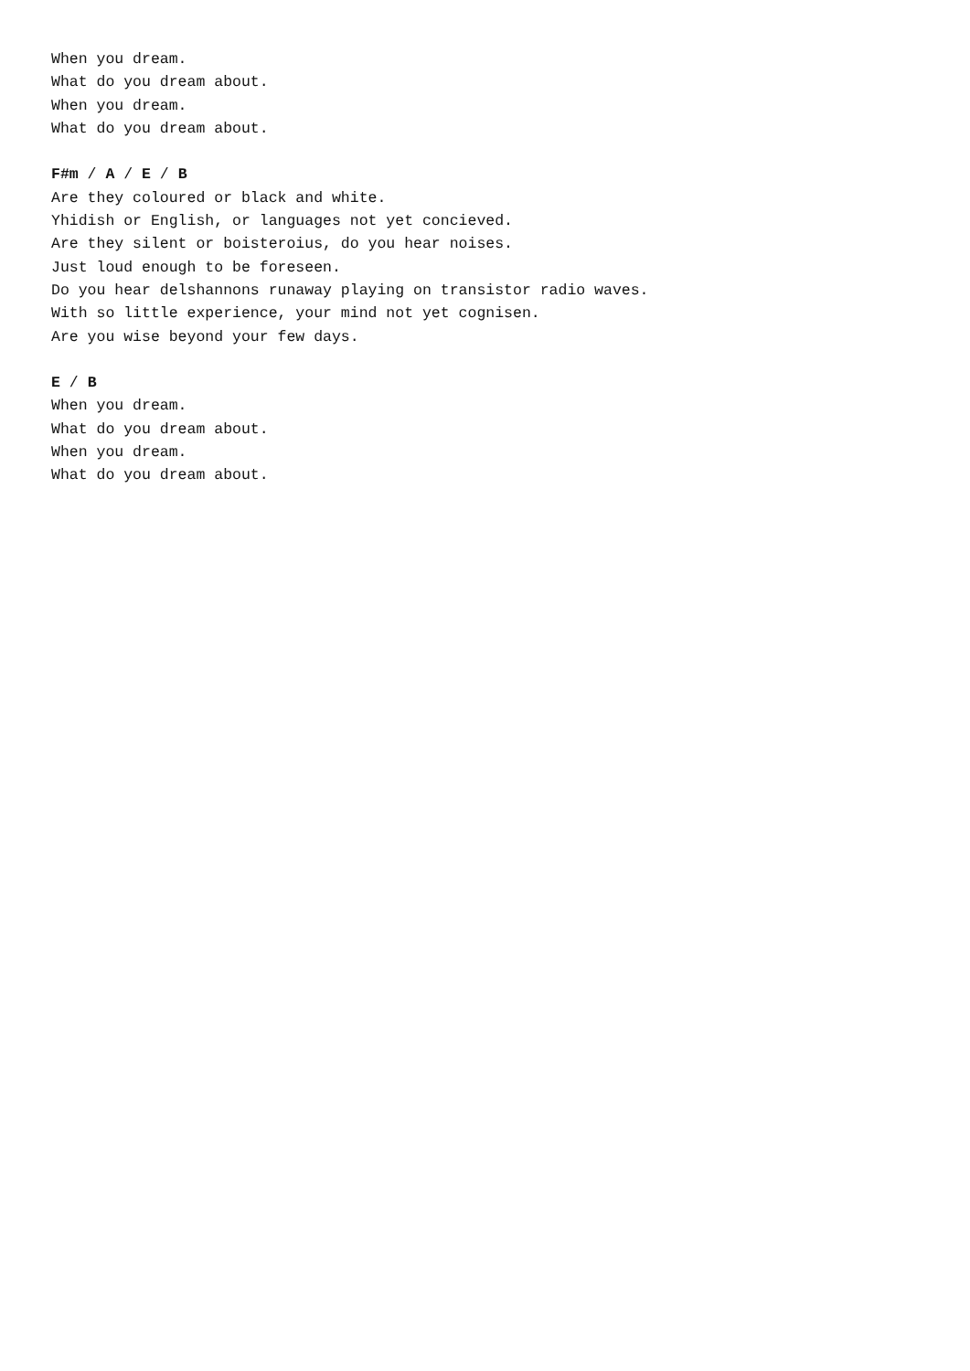When you dream. What do you dream about. When you dream. What do you dream about. F#m / A / E / B Are they coloured or black and white. Yhidish or English, or languages not yet concieved. Are they silent or boisteroius, do you hear noises. Just loud enough to be foreseen. Do you hear delshannons runaway playing on transistor radio waves. With so little experience, your mind not yet cognisen. Are you wise beyond your few days. E / B When you dream. What do you dream about. When you dream. What do you dream about.